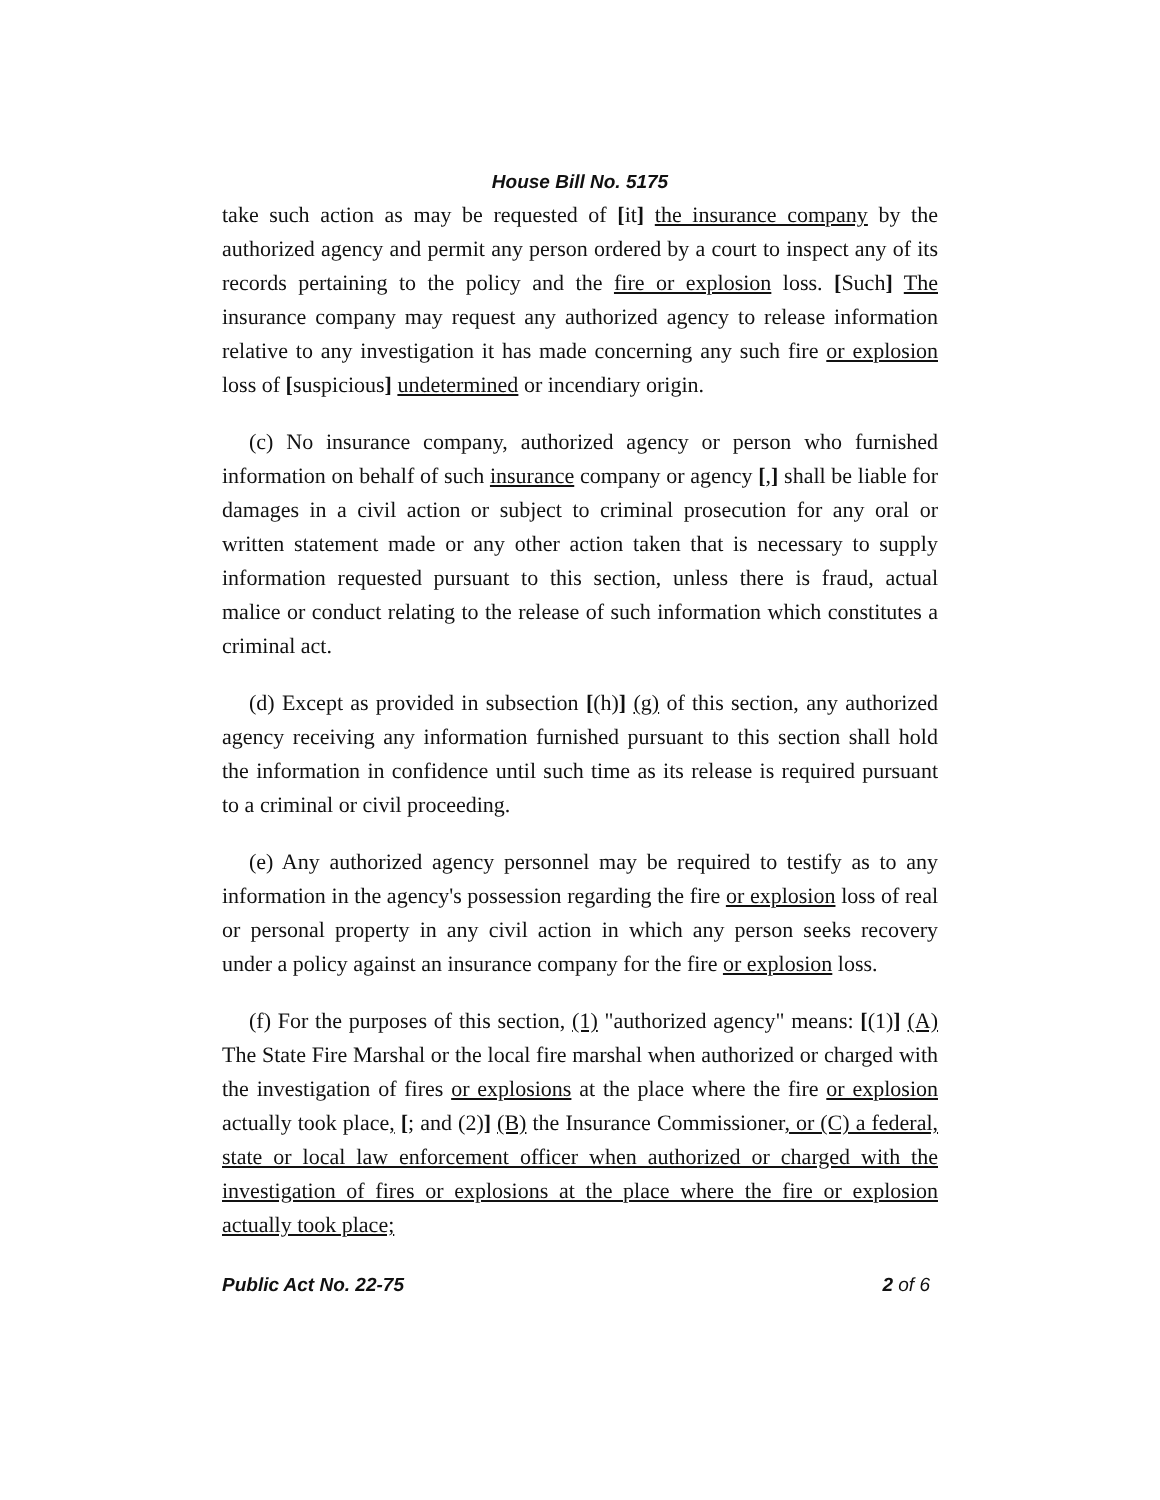House Bill No. 5175
take such action as may be requested of [it] the insurance company by the authorized agency and permit any person ordered by a court to inspect any of its records pertaining to the policy and the fire or explosion loss. [Such] The insurance company may request any authorized agency to release information relative to any investigation it has made concerning any such fire or explosion loss of [suspicious] undetermined or incendiary origin.
(c) No insurance company, authorized agency or person who furnished information on behalf of such insurance company or agency [,] shall be liable for damages in a civil action or subject to criminal prosecution for any oral or written statement made or any other action taken that is necessary to supply information requested pursuant to this section, unless there is fraud, actual malice or conduct relating to the release of such information which constitutes a criminal act.
(d) Except as provided in subsection [(h)] (g) of this section, any authorized agency receiving any information furnished pursuant to this section shall hold the information in confidence until such time as its release is required pursuant to a criminal or civil proceeding.
(e) Any authorized agency personnel may be required to testify as to any information in the agency's possession regarding the fire or explosion loss of real or personal property in any civil action in which any person seeks recovery under a policy against an insurance company for the fire or explosion loss.
(f) For the purposes of this section, (1) "authorized agency" means: [(1)] (A) The State Fire Marshal or the local fire marshal when authorized or charged with the investigation of fires or explosions at the place where the fire or explosion actually took place, [; and (2)] (B) the Insurance Commissioner, or (C) a federal, state or local law enforcement officer when authorized or charged with the investigation of fires or explosions at the place where the fire or explosion actually took place;
Public Act No. 22-75 2 of 6